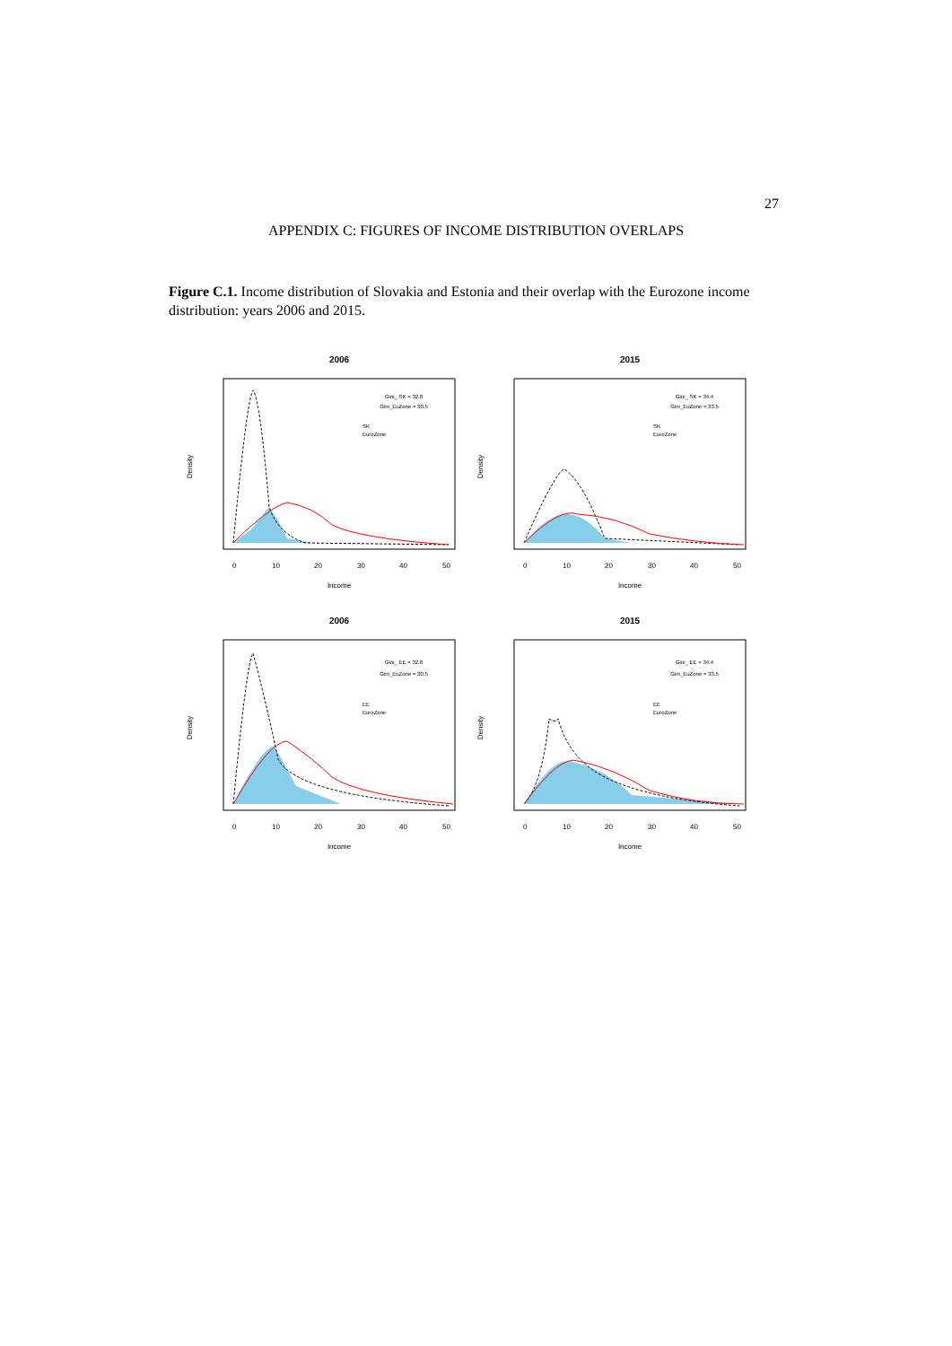27
APPENDIX C: FIGURES OF INCOME DISTRIBUTION OVERLAPS
Figure C.1. Income distribution of Slovakia and Estonia and their overlap with the Eurozone income distribution: years 2006 and 2015.
2006
Gini_ SK = 32.8
Gini_EuZone = 30.5
SK
EuroZone
Income
Density
0
10
20
30
40
50
2015
Gini_ SK = 34.4
Gini_EuZone = 33.5
SK
EuroZone
Income
Density
0
10
20
30
40
50
2006
Gini_ EE = 32.8
Gini_EuZone = 30.5
EE
EuroZone
Income
Density
0
10
20
30
40
50
2015
Gini_ EE = 34.4
Gini_EuZone = 33.5
EE
EuroZone
Income
Density
0
10
20
30
40
50